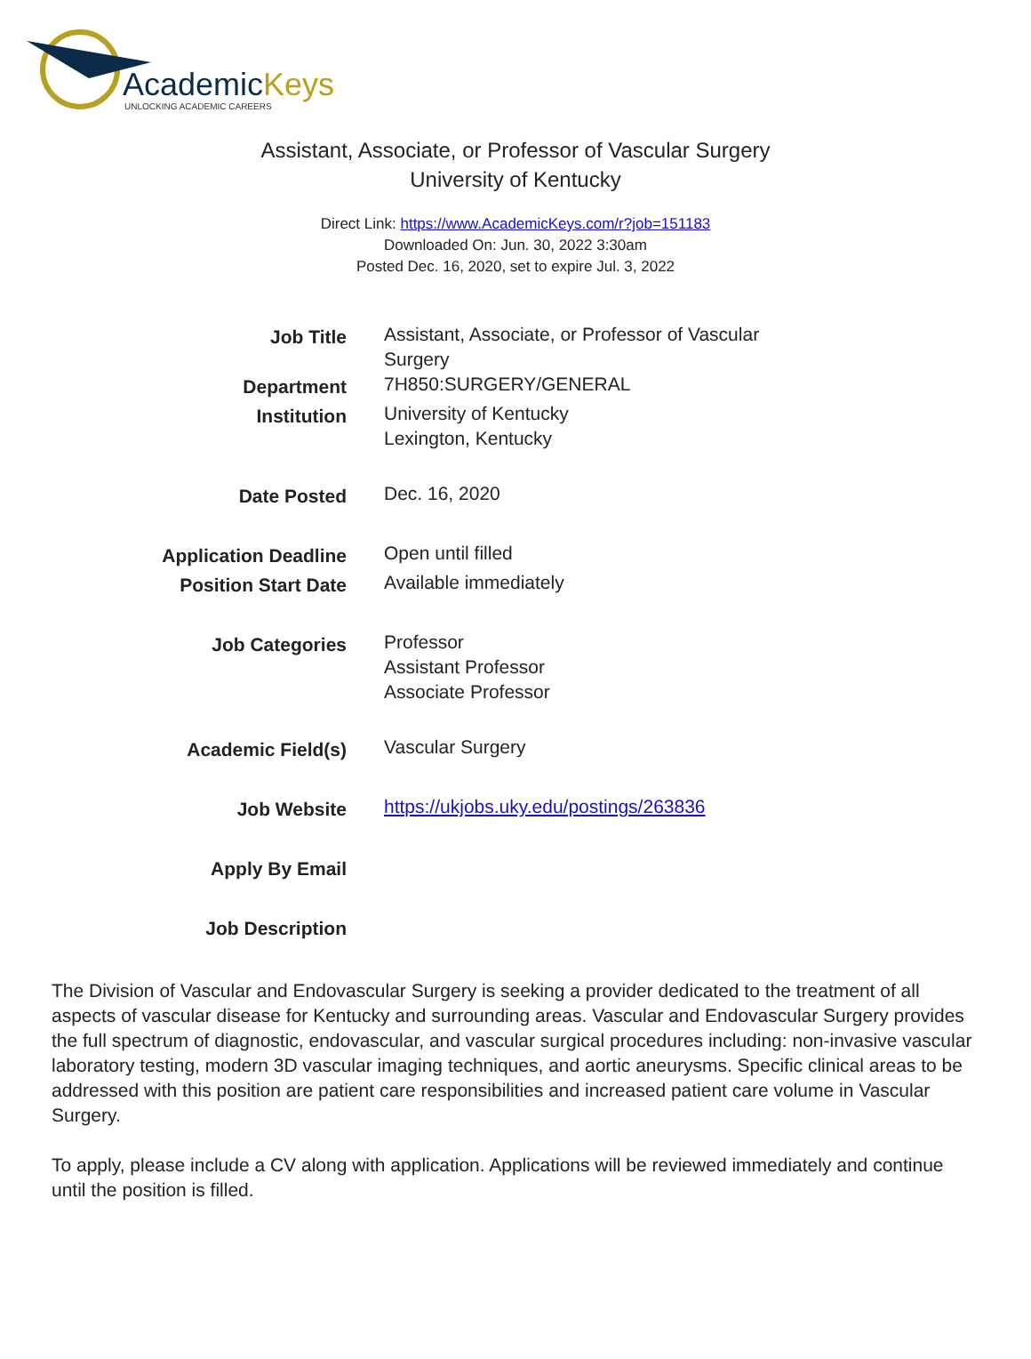AcademicKeys
UNLOCKING ACADEMIC CAREERS
Assistant, Associate, or Professor of Vascular Surgery
University of Kentucky
Direct Link: https://www.AcademicKeys.com/r?job=151183
Downloaded On: Jun. 30, 2022 3:30am
Posted Dec. 16, 2020, set to expire Jul. 3, 2022
| Job Title | Assistant, Associate, or Professor of Vascular Surgery |
| Department | 7H850:SURGERY/GENERAL |
| Institution | University of Kentucky Lexington, Kentucky |
| Date Posted | Dec. 16, 2020 |
| Application Deadline | Open until filled |
| Position Start Date | Available immediately |
| Job Categories | Professor Assistant Professor Associate Professor |
| Academic Field(s) | Vascular Surgery |
| Job Website | https://ukjobs.uky.edu/postings/263836 |
| Apply By Email | |
| Job Description | |
The Division of Vascular and Endovascular Surgery is seeking a provider dedicated to the treatment of all aspects of vascular disease for Kentucky and surrounding areas. Vascular and Endovascular Surgery provides the full spectrum of diagnostic, endovascular, and vascular surgical procedures including: non-invasive vascular laboratory testing, modern 3D vascular imaging techniques, and aortic aneurysms. Specific clinical areas to be addressed with this position are patient care responsibilities and increased patient care volume in Vascular Surgery.
To apply, please include a CV along with application. Applications will be reviewed immediately and continue until the position is filled.